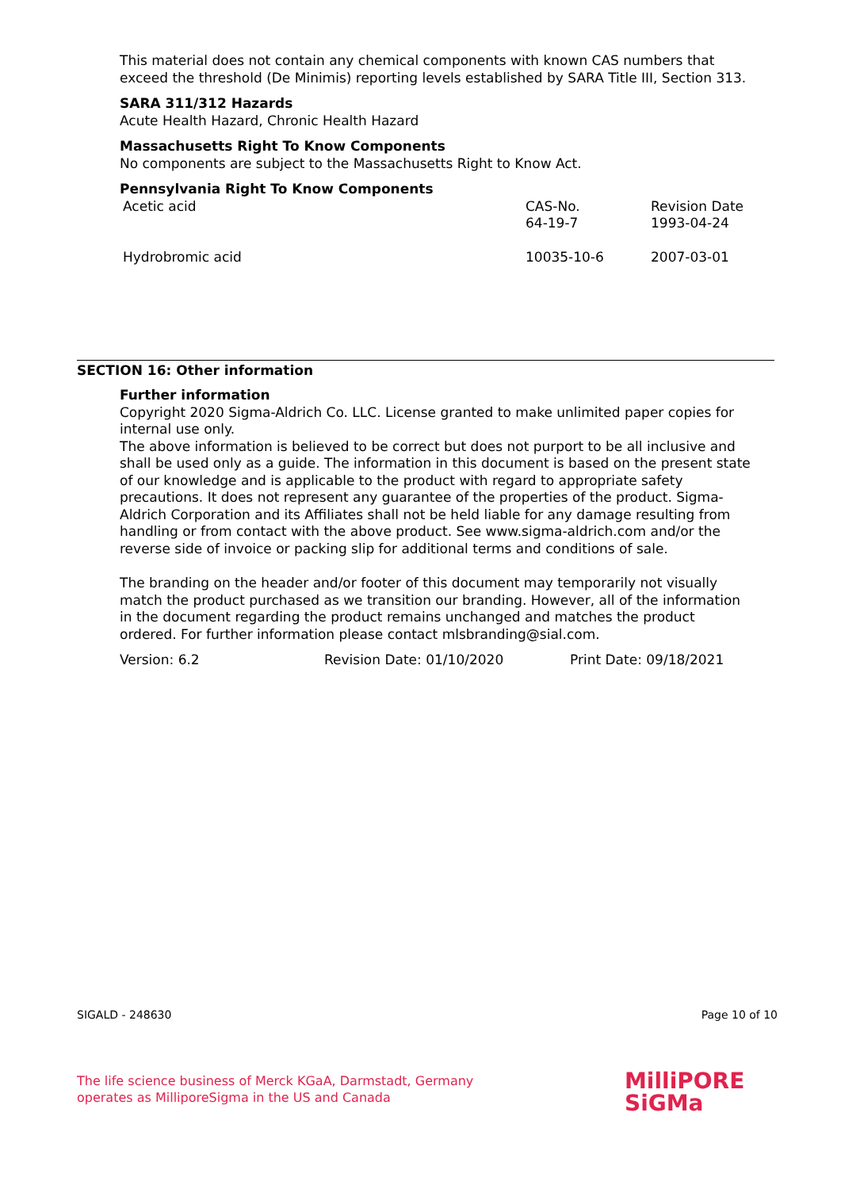This material does not contain any chemical components with known CAS numbers that exceed the threshold (De Minimis) reporting levels established by SARA Title III, Section 313.
SARA 311/312 Hazards
Acute Health Hazard, Chronic Health Hazard
Massachusetts Right To Know Components
No components are subject to the Massachusetts Right to Know Act.
Pennsylvania Right To Know Components
| Acetic acid | CAS-No. 64-19-7 | Revision Date 1993-04-24 |
| Hydrobromic acid | 10035-10-6 | 2007-03-01 |
SECTION 16: Other information
Further information
Copyright 2020 Sigma-Aldrich Co. LLC. License granted to make unlimited paper copies for internal use only.
The above information is believed to be correct but does not purport to be all inclusive and shall be used only as a guide. The information in this document is based on the present state of our knowledge and is applicable to the product with regard to appropriate safety precautions. It does not represent any guarantee of the properties of the product. Sigma-Aldrich Corporation and its Affiliates shall not be held liable for any damage resulting from handling or from contact with the above product. See www.sigma-aldrich.com and/or the reverse side of invoice or packing slip for additional terms and conditions of sale.
The branding on the header and/or footer of this document may temporarily not visually match the product purchased as we transition our branding. However, all of the information in the document regarding the product remains unchanged and matches the product ordered. For further information please contact mlsbranding@sial.com.
Version: 6.2 Revision Date: 01/10/2020 Print Date: 09/18/2021
SIGALD - 248630 Page 10 of 10
The life science business of Merck KGaA, Darmstadt, Germany
operates as MilliporeSigma in the US and Canada
MilliPORE
SiGMa